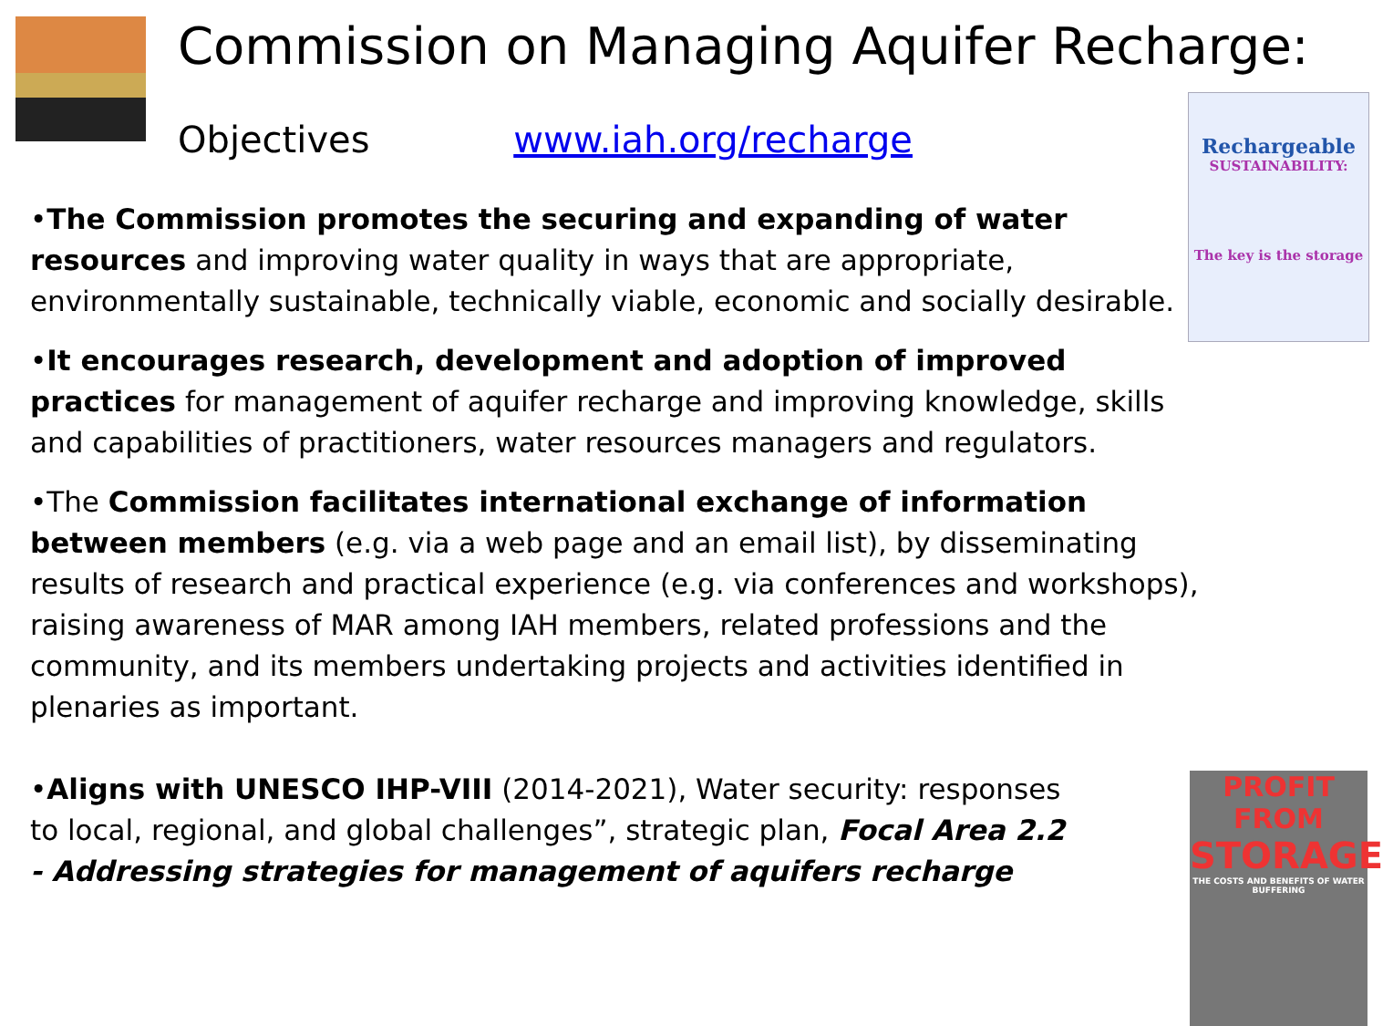Commission on Managing Aquifer Recharge:
Objectives www.iah.org/recharge
Rechargeable
SUSTAINABILITY:
The key is the storage
PROFIT FROM
STORAGE
THE COSTS AND BENEFITS OF WATER BUFFERING
•The Commission promotes the securing and expanding of water resources and improving water quality in ways that are appropriate, environmentally sustainable, technically viable, economic and socially desirable.
•It encourages research, development and adoption of improved practices for management of aquifer recharge and improving knowledge, skills and capabilities of practitioners, water resources managers and regulators.
•The Commission facilitates international exchange of information between members (e.g. via a web page and an email list), by disseminating results of research and practical experience (e.g. via conferences and workshops), raising awareness of MAR among IAH members, related professions and the community, and its members undertaking projects and activities identified in plenaries as important.
•Aligns with UNESCO IHP-VIII (2014-2021), Water security: responses to local, regional, and global challenges”, strategic plan, Focal Area 2.2 - Addressing strategies for management of aquifers recharge